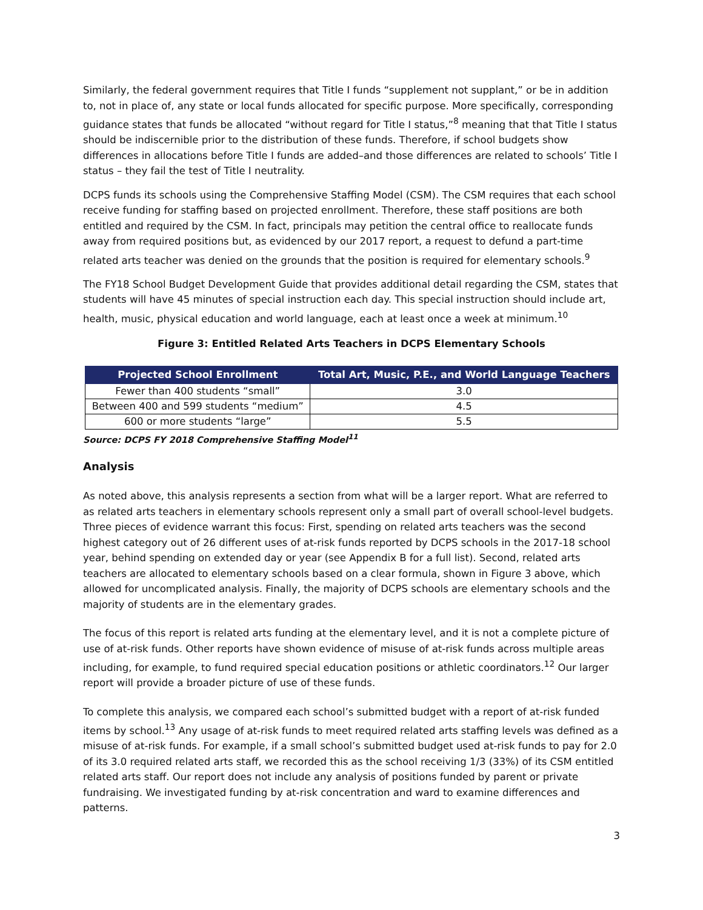Similarly, the federal government requires that Title I funds “supplement not supplant,” or be in addition to, not in place of, any state or local funds allocated for specific purpose. More specifically, corresponding guidance states that funds be allocated “without regard for Title I status,”<sup>8</sup> meaning that that Title I status should be indiscernible prior to the distribution of these funds. Therefore, if school budgets show differences in allocations before Title I funds are added–and those differences are related to schools’ Title I status – they fail the test of Title I neutrality.
DCPS funds its schools using the Comprehensive Staffing Model (CSM). The CSM requires that each school receive funding for staffing based on projected enrollment. Therefore, these staff positions are both entitled and required by the CSM. In fact, principals may petition the central office to reallocate funds away from required positions but, as evidenced by our 2017 report, a request to defund a part-time related arts teacher was denied on the grounds that the position is required for elementary schools.<sup>9</sup>
The FY18 School Budget Development Guide that provides additional detail regarding the CSM, states that students will have 45 minutes of special instruction each day. This special instruction should include art, health, music, physical education and world language, each at least once a week at minimum.<sup>10</sup>
Figure 3: Entitled Related Arts Teachers in DCPS Elementary Schools
| Projected School Enrollment | Total Art, Music, P.E., and World Language Teachers |
| --- | --- |
| Fewer than 400 students “small” | 3.0 |
| Between 400 and 599 students “medium” | 4.5 |
| 600 or more students “large” | 5.5 |
Source: DCPS FY 2018 Comprehensive Staffing Model<sup>11</sup>
Analysis
As noted above, this analysis represents a section from what will be a larger report. What are referred to as related arts teachers in elementary schools represent only a small part of overall school-level budgets. Three pieces of evidence warrant this focus: First, spending on related arts teachers was the second highest category out of 26 different uses of at-risk funds reported by DCPS schools in the 2017-18 school year, behind spending on extended day or year (see Appendix B for a full list). Second, related arts teachers are allocated to elementary schools based on a clear formula, shown in Figure 3 above, which allowed for uncomplicated analysis. Finally, the majority of DCPS schools are elementary schools and the majority of students are in the elementary grades.
The focus of this report is related arts funding at the elementary level, and it is not a complete picture of use of at-risk funds. Other reports have shown evidence of misuse of at-risk funds across multiple areas including, for example, to fund required special education positions or athletic coordinators.<sup>12</sup> Our larger report will provide a broader picture of use of these funds.
To complete this analysis, we compared each school’s submitted budget with a report of at-risk funded items by school.<sup>13</sup> Any usage of at-risk funds to meet required related arts staffing levels was defined as a misuse of at-risk funds. For example, if a small school’s submitted budget used at-risk funds to pay for 2.0 of its 3.0 required related arts staff, we recorded this as the school receiving 1/3 (33%) of its CSM entitled related arts staff. Our report does not include any analysis of positions funded by parent or private fundraising. We investigated funding by at-risk concentration and ward to examine differences and patterns.
3